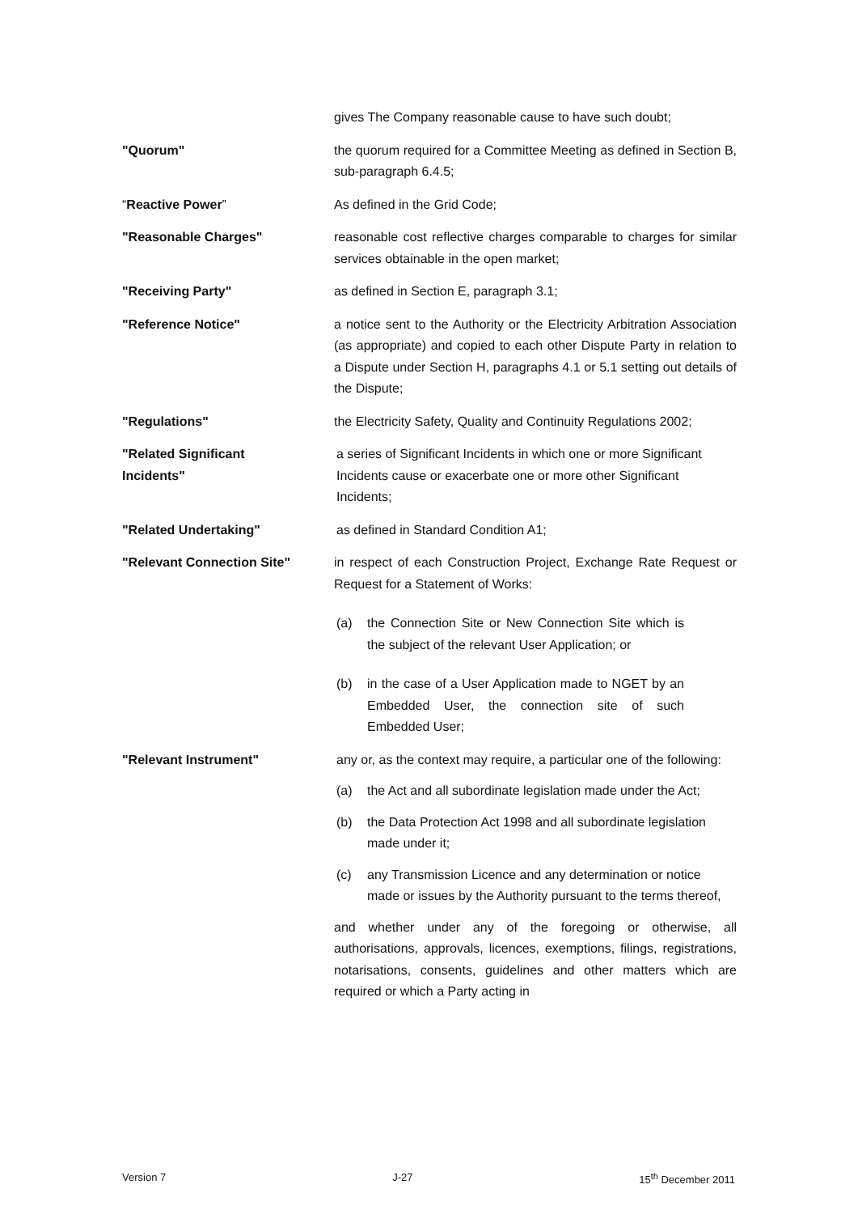gives The Company reasonable cause to have such doubt;
"Quorum" the quorum required for a Committee Meeting as defined in Section B, sub-paragraph 6.4.5;
“Reactive Power” As defined in the Grid Code;
"Reasonable Charges" reasonable cost reflective charges comparable to charges for similar services obtainable in the open market;
"Receiving Party" as defined in Section E, paragraph 3.1;
"Reference Notice" a notice sent to the Authority or the Electricity Arbitration Association (as appropriate) and copied to each other Dispute Party in relation to a Dispute under Section H, paragraphs 4.1 or 5.1 setting out details of the Dispute;
"Regulations" the Electricity Safety, Quality and Continuity Regulations 2002;
"Related Significant
Incidents"
a series of Significant Incidents in which one or more Significant Incidents cause or exacerbate one or more other Significant Incidents;
"Related Undertaking" as defined in Standard Condition A1;
"Relevant Connection Site" in respect of each Construction Project, Exchange Rate Request or Request for a Statement of Works:
(a) the Connection Site or New Connection Site which is the subject of the relevant User Application; or
(b) in the case of a User Application made to NGET by an Embedded User, the connection site of such Embedded User;
"Relevant Instrument" any or, as the context may require, a particular one of the following:
(a) the Act and all subordinate legislation made under the Act;
(b) the Data Protection Act 1998 and all subordinate legislation made under it;
(c) any Transmission Licence and any determination or notice made or issues by the Authority pursuant to the terms thereof,
and whether under any of the foregoing or otherwise, all authorisations, approvals, licences, exemptions, filings, registrations, notarisations, consents, guidelines and other matters which are required or which a Party acting in
Version 7 J-27 15<sup>th</sup> December 2011